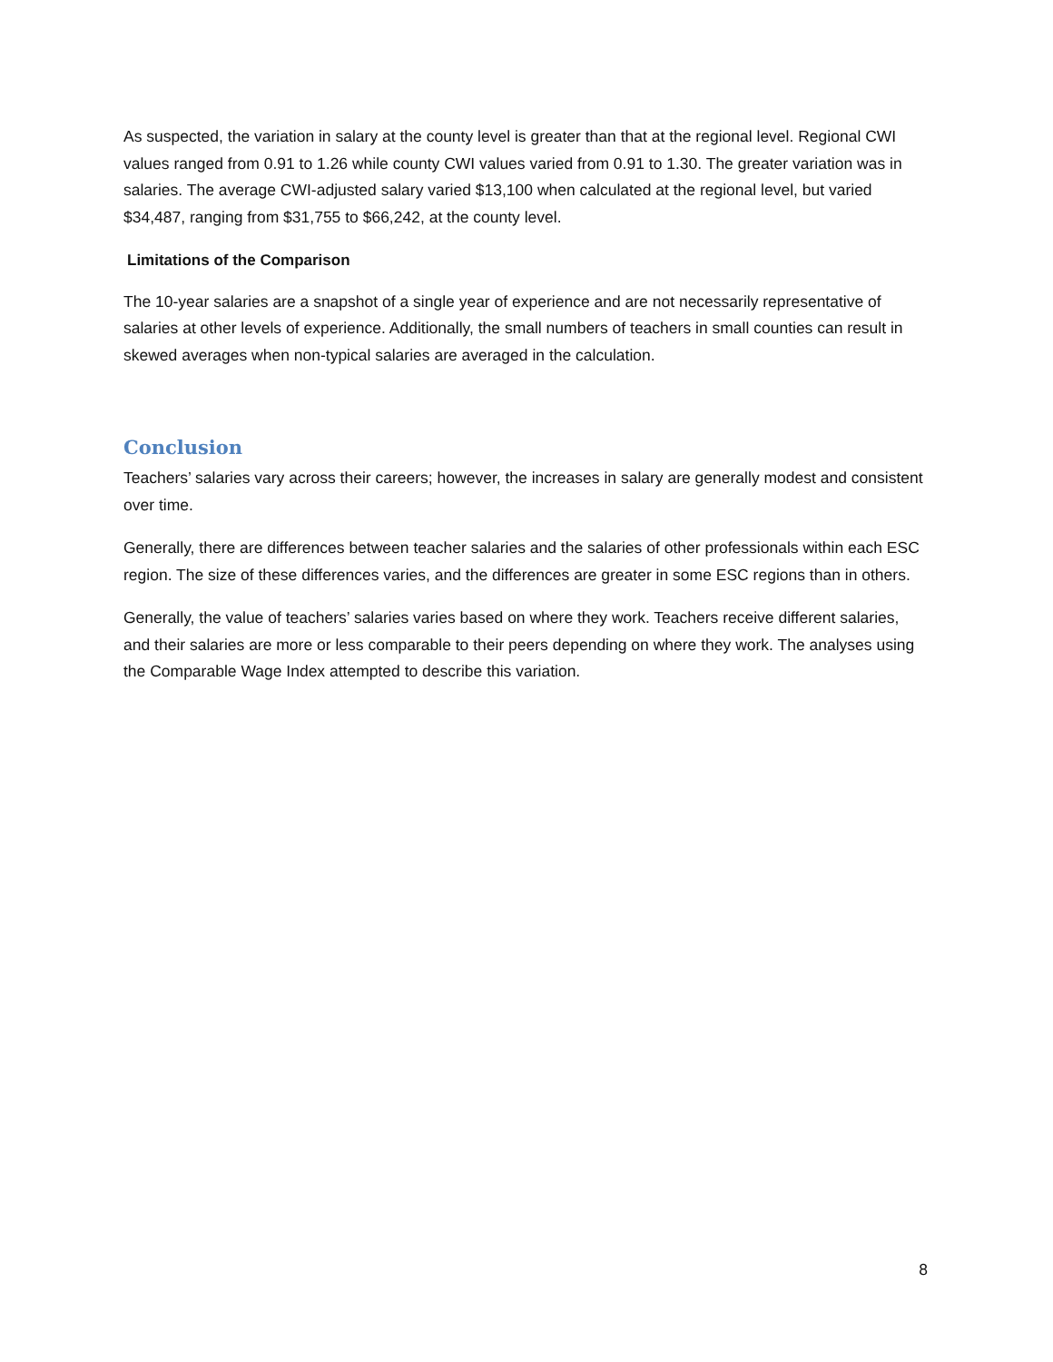As suspected, the variation in salary at the county level is greater than that at the regional level. Regional CWI values ranged from 0.91 to 1.26 while county CWI values varied from 0.91 to 1.30. The greater variation was in salaries. The average CWI-adjusted salary varied $13,100 when calculated at the regional level, but varied $34,487, ranging from $31,755 to $66,242, at the county level.
Limitations of the Comparison
The 10-year salaries are a snapshot of a single year of experience and are not necessarily representative of salaries at other levels of experience. Additionally, the small numbers of teachers in small counties can result in skewed averages when non-typical salaries are averaged in the calculation.
Conclusion
Teachers’ salaries vary across their careers; however, the increases in salary are generally modest and consistent over time.
Generally, there are differences between teacher salaries and the salaries of other professionals within each ESC region. The size of these differences varies, and the differences are greater in some ESC regions than in others.
Generally, the value of teachers’ salaries varies based on where they work. Teachers receive different salaries, and their salaries are more or less comparable to their peers depending on where they work. The analyses using the Comparable Wage Index attempted to describe this variation.
8